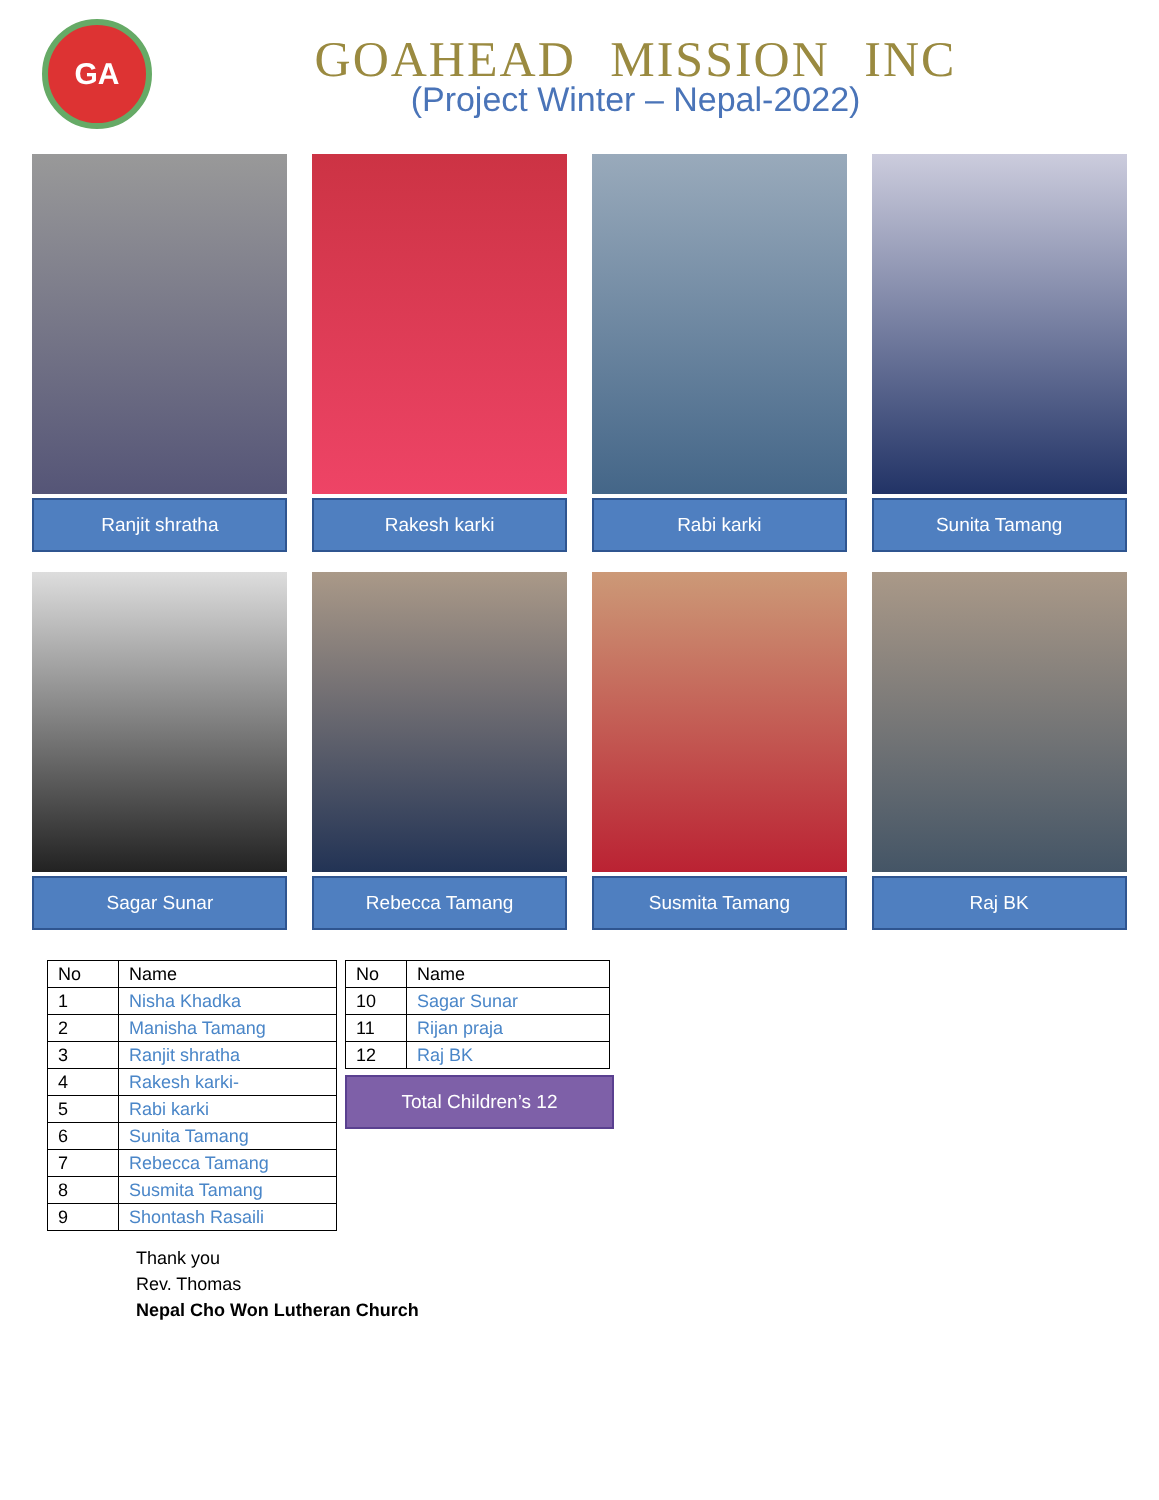GA
GOAHEAD MISSION INC
(Project Winter – Nepal-2022)
Ranjit shratha Rakesh karki Rabi karki Sunita Tamang
Sagar Sunar Rebecca Tamang Susmita Tamang Raj BK
| No | Name |
| 1 | Nisha Khadka |
| 2 | Manisha Tamang |
| 3 | Ranjit shratha |
| 4 | Rakesh karki- |
| 5 | Rabi karki |
| 6 | Sunita Tamang |
| 7 | Rebecca Tamang |
| 8 | Susmita Tamang |
| 9 | Shontash Rasaili |
| No | Name |
| 10 | Sagar Sunar |
| 11 | Rijan praja |
| 12 | Raj BK |
Total Children’s 12
Thank you
Rev. Thomas
Nepal Cho Won Lutheran Church